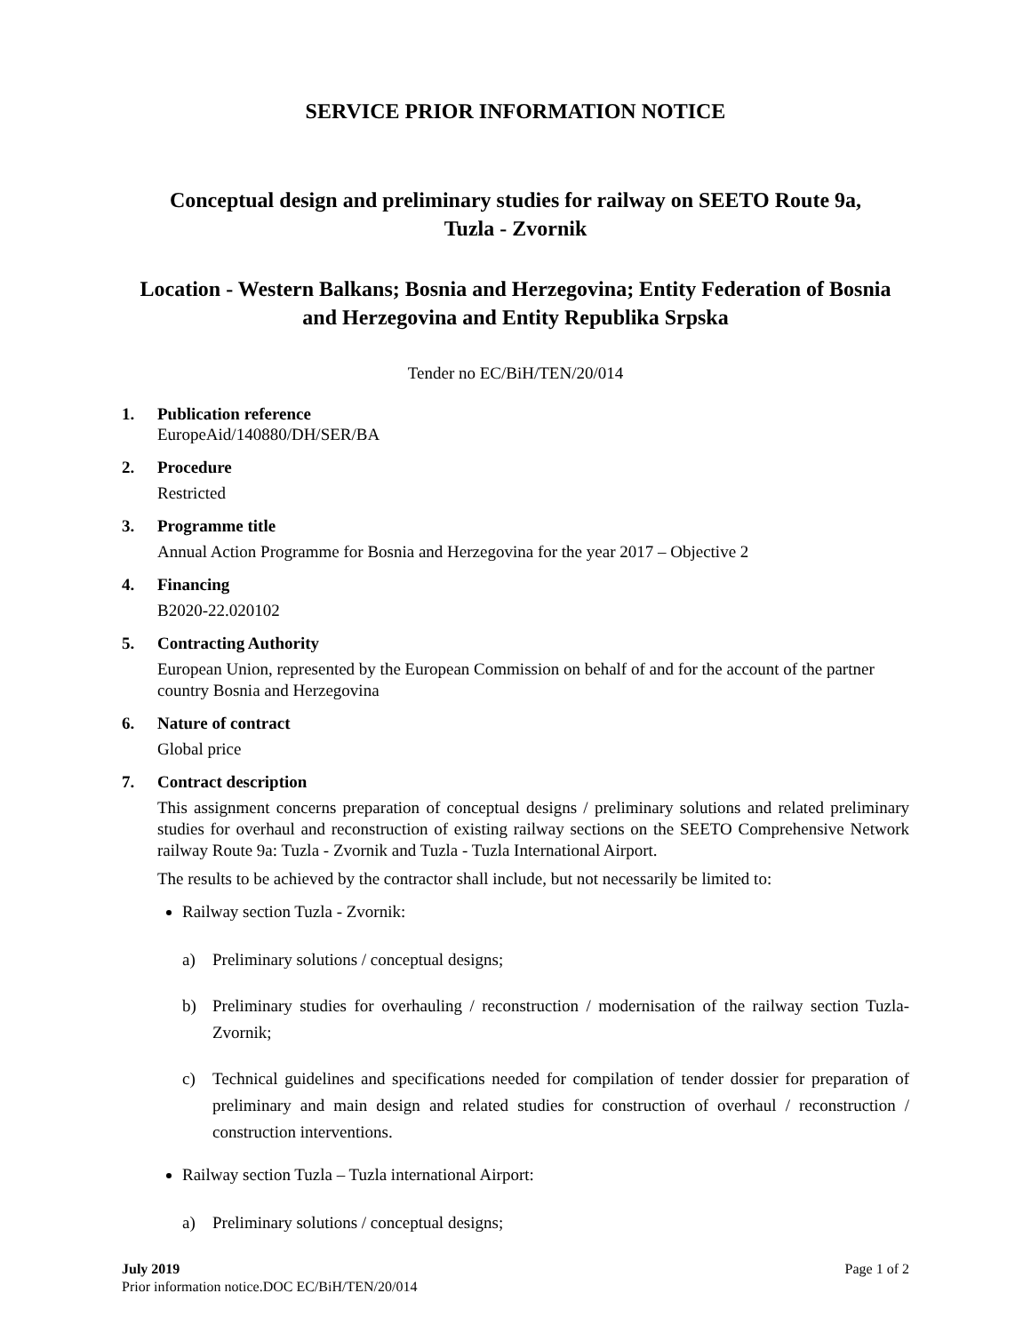SERVICE PRIOR INFORMATION NOTICE
Conceptual design and preliminary studies for railway on SEETO Route 9a,
Tuzla - Zvornik
Location - Western Balkans; Bosnia and Herzegovina; Entity Federation of Bosnia and Herzegovina and Entity Republika Srpska
Tender no EC/BiH/TEN/20/014
1. Publication reference
EuropeAid/140880/DH/SER/BA
2. Procedure
Restricted
3. Programme title
Annual Action Programme for Bosnia and Herzegovina for the year 2017 – Objective 2
4. Financing
B2020-22.020102
5. Contracting Authority
European Union, represented by the European Commission on behalf of and for the account of the partner country Bosnia and Herzegovina
6. Nature of contract
Global price
7. Contract description
This assignment concerns preparation of conceptual designs / preliminary solutions and related preliminary studies for overhaul and reconstruction of existing railway sections on the SEETO Comprehensive Network railway Route 9a: Tuzla - Zvornik and Tuzla - Tuzla International Airport.
The results to be achieved by the contractor shall include, but not necessarily be limited to:
Railway section Tuzla - Zvornik:
a) Preliminary solutions / conceptual designs;
b) Preliminary studies for overhauling / reconstruction / modernisation of the railway section Tuzla- Zvornik;
c) Technical guidelines and specifications needed for compilation of tender dossier for preparation of preliminary and main design and related studies for construction of overhaul / reconstruction / construction interventions.
Railway section Tuzla – Tuzla international Airport:
a) Preliminary solutions / conceptual designs;
Page 1 of 2 July 2019
Prior information notice.DOC EC/BiH/TEN/20/014